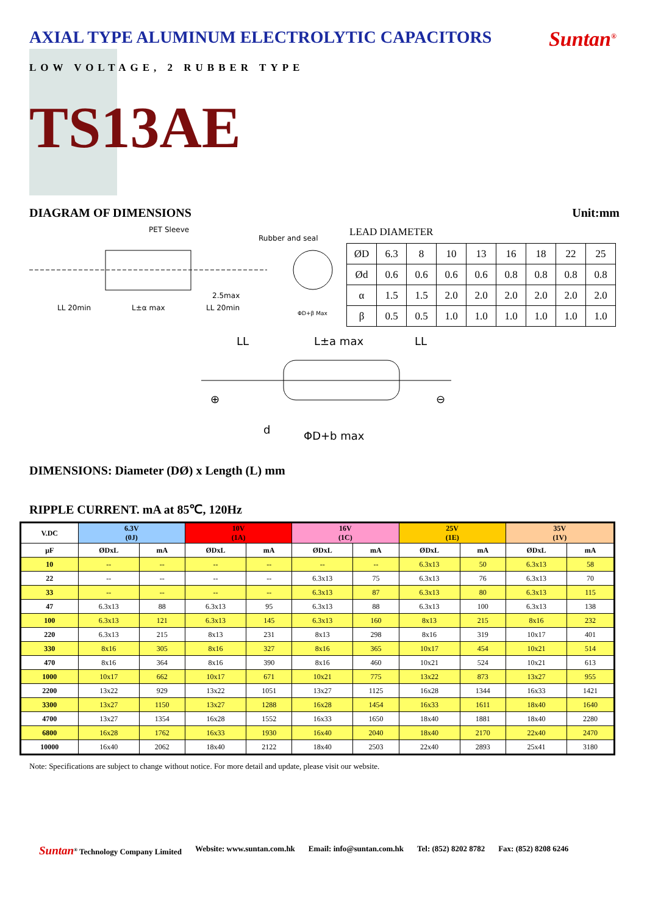AXIAL TYPE ALUMINUM ELECTROLYTIC CAPACITORS
Suntan<sup>®</sup>
LOW VOLTAGE, 2 RUBBER TYPE
TS13AE
DIAGRAM OF DIMENSIONS Unit:mm
PET Sleeve
Rubber and seal
2.5max
LL 20min
L±α max
LL 20min
ΦD+β Max
LEAD DIAMETER
| ØD | 6.3 | 8 | 10 | 13 | 16 | 18 | 22 | 25 |
| Ød | 0.6 | 0.6 | 0.6 | 0.6 | 0.8 | 0.8 | 0.8 | 0.8 |
| α | 1.5 | 1.5 | 2.0 | 2.0 | 2.0 | 2.0 | 2.0 | 2.0 |
| β | 0.5 | 0.5 | 1.0 | 1.0 | 1.0 | 1.0 | 1.0 | 1.0 |
LL
L±a max
LL
⊕
⊖
d
ΦD+b max
DIMENSIONS: Diameter (DØ) x Length (L) mm
RIPPLE CURRENT. mA at 85℃, 120Hz
| V.DC | 6.3V (0J) | | 10V (1A) | | 16V (1C) | | 25V (1E) | | 35V (1V) | |
| --- | --- | --- | --- | --- | --- | --- | --- | --- | --- | --- |
| μF | ØDxL | mA | ØDxL | mA | ØDxL | mA | ØDxL | mA | ØDxL | mA |
| 10 | -- | -- | -- | -- | -- | -- | 6.3x13 | 50 | 6.3x13 | 58 |
| 22 | -- | -- | -- | -- | 6.3x13 | 75 | 6.3x13 | 76 | 6.3x13 | 70 |
| 33 | -- | -- | -- | -- | 6.3x13 | 87 | 6.3x13 | 80 | 6.3x13 | 115 |
| 47 | 6.3x13 | 88 | 6.3x13 | 95 | 6.3x13 | 88 | 6.3x13 | 100 | 6.3x13 | 138 |
| 100 | 6.3x13 | 121 | 6.3x13 | 145 | 6.3x13 | 160 | 8x13 | 215 | 8x16 | 232 |
| 220 | 6.3x13 | 215 | 8x13 | 231 | 8x13 | 298 | 8x16 | 319 | 10x17 | 401 |
| 330 | 8x16 | 305 | 8x16 | 327 | 8x16 | 365 | 10x17 | 454 | 10x21 | 514 |
| 470 | 8x16 | 364 | 8x16 | 390 | 8x16 | 460 | 10x21 | 524 | 10x21 | 613 |
| 1000 | 10x17 | 662 | 10x17 | 671 | 10x21 | 775 | 13x22 | 873 | 13x27 | 955 |
| 2200 | 13x22 | 929 | 13x22 | 1051 | 13x27 | 1125 | 16x28 | 1344 | 16x33 | 1421 |
| 3300 | 13x27 | 1150 | 13x27 | 1288 | 16x28 | 1454 | 16x33 | 1611 | 18x40 | 1640 |
| 4700 | 13x27 | 1354 | 16x28 | 1552 | 16x33 | 1650 | 18x40 | 1881 | 18x40 | 2280 |
| 6800 | 16x28 | 1762 | 16x33 | 1930 | 16x40 | 2040 | 18x40 | 2170 | 22x40 | 2470 |
| 10000 | 16x40 | 2062 | 18x40 | 2122 | 18x40 | 2503 | 22x40 | 2893 | 25x41 | 3180 |
Note: Specifications are subject to change without notice. For more detail and update, please visit our website.
Suntan<sup>®</sup> Technology Company Limited Website: www.suntan.com.hk Email: info@suntan.com.hk Tel: (852) 8202 8782 Fax: (852) 8208 6246